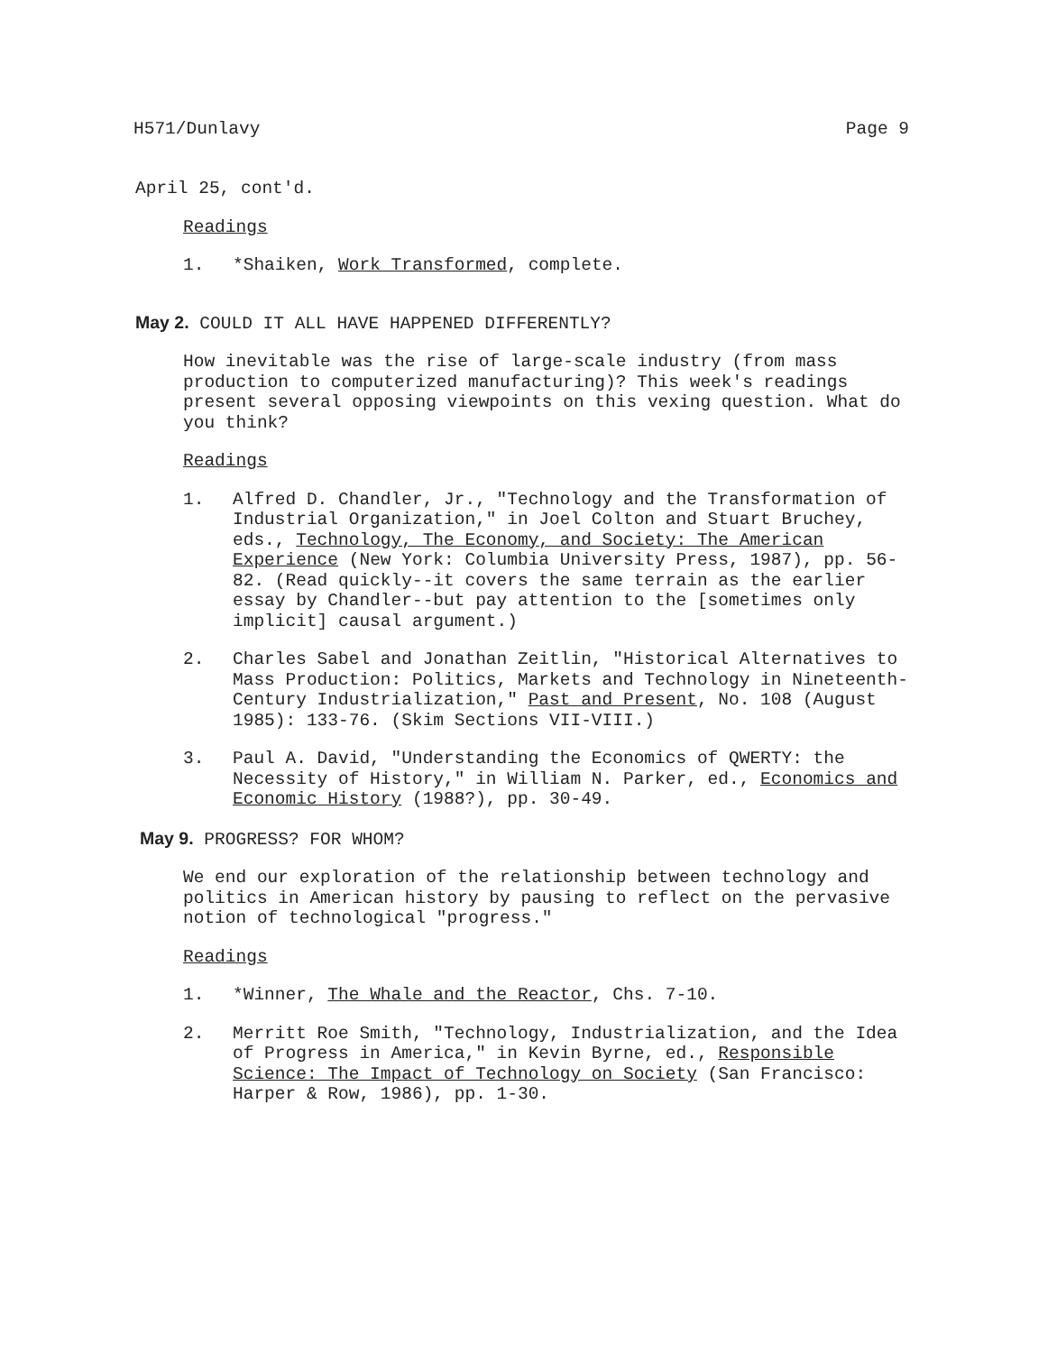H571/Dunlavy Page 9
April 25, cont'd.
Readings
1. *Shaiken, Work Transformed, complete.
May 2. COULD IT ALL HAVE HAPPENED DIFFERENTLY?
How inevitable was the rise of large-scale industry (from mass production to computerized manufacturing)? This week's readings present several opposing viewpoints on this vexing question. What do you think?
Readings
1. Alfred D. Chandler, Jr., "Technology and the Transformation of Industrial Organization," in Joel Colton and Stuart Bruchey, eds., Technology, The Economy, and Society: The American Experience (New York: Columbia University Press, 1987), pp. 56-82. (Read quickly--it covers the same terrain as the earlier essay by Chandler--but pay attention to the [sometimes only implicit] causal argument.)
2. Charles Sabel and Jonathan Zeitlin, "Historical Alternatives to Mass Production: Politics, Markets and Technology in Nineteenth-Century Industrialization," Past and Present, No. 108 (August 1985): 133-76. (Skim Sections VII-VIII.)
3. Paul A. David, "Understanding the Economics of QWERTY: the Necessity of History," in William N. Parker, ed., Economics and Economic History (1988?), pp. 30-49.
May 9. PROGRESS? FOR WHOM?
We end our exploration of the relationship between technology and politics in American history by pausing to reflect on the pervasive notion of technological "progress."
Readings
1. *Winner, The Whale and the Reactor, Chs. 7-10.
2. Merritt Roe Smith, "Technology, Industrialization, and the Idea of Progress in America," in Kevin Byrne, ed., Responsible Science: The Impact of Technology on Society (San Francisco: Harper & Row, 1986), pp. 1-30.